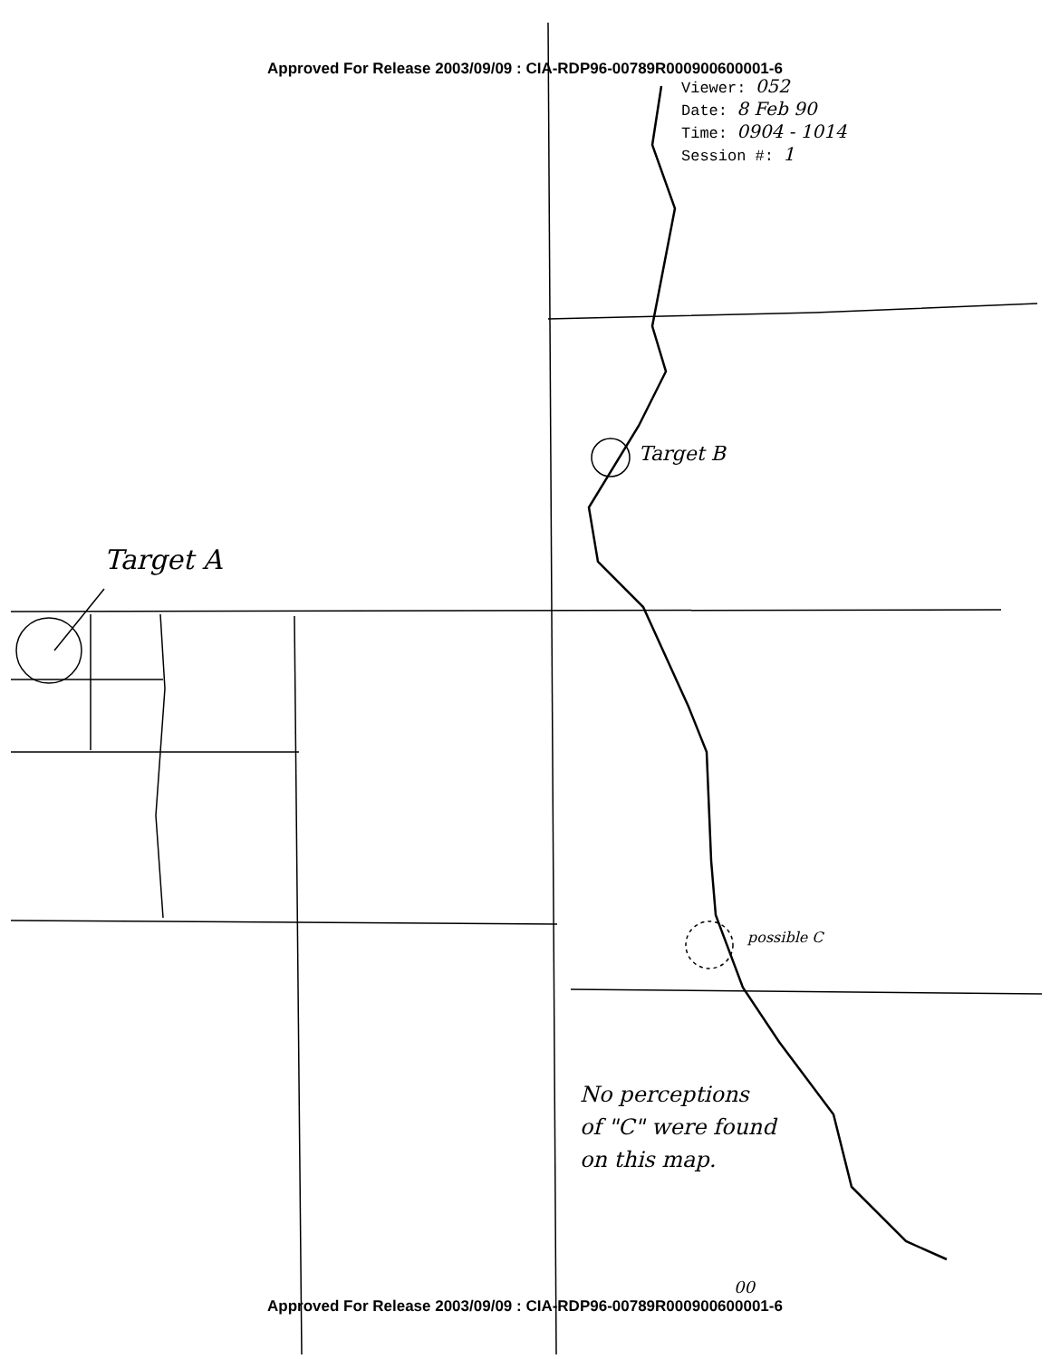Approved For Release 2003/09/09 : CIA-RDP96-00789R000900600001-6
Viewer: 052
Date: 8 Feb 90
Time: 0904 - 1014
Session #: 1
Target A
Target B
possible C
No perceptions
of "C" were found
on this map.
00
Approved For Release 2003/09/09 : CIA-RDP96-00789R000900600001-6